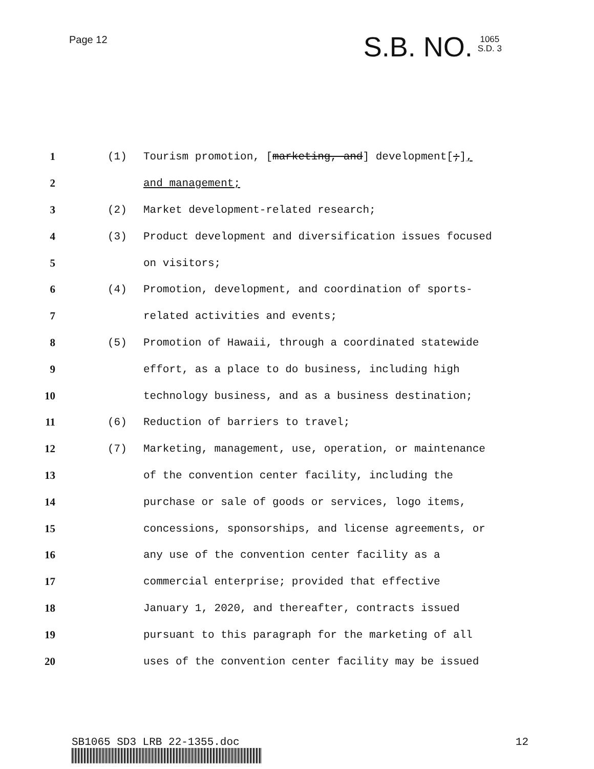Page 12
S.B. NO. 1065
S.D. 3
1 (1) Tourism promotion, [marketing, and] development[;],
2 and management;
3 (2) Market development-related research;
4 (3) Product development and diversification issues focused
5 on visitors;
6 (4) Promotion, development, and coordination of sports-
7 related activities and events;
8 (5) Promotion of Hawaii, through a coordinated statewide
9 effort, as a place to do business, including high
10 technology business, and as a business destination;
11 (6) Reduction of barriers to travel;
12 (7) Marketing, management, use, operation, or maintenance
13 of the convention center facility, including the
14 purchase or sale of goods or services, logo items,
15 concessions, sponsorships, and license agreements, or
16 any use of the convention center facility as a
17 commercial enterprise; provided that effective
18 January 1, 2020, and thereafter, contracts issued
19 pursuant to this paragraph for the marketing of all
20 uses of the convention center facility may be issued
SB1065 SD3 LRB 22-1355.doc 12